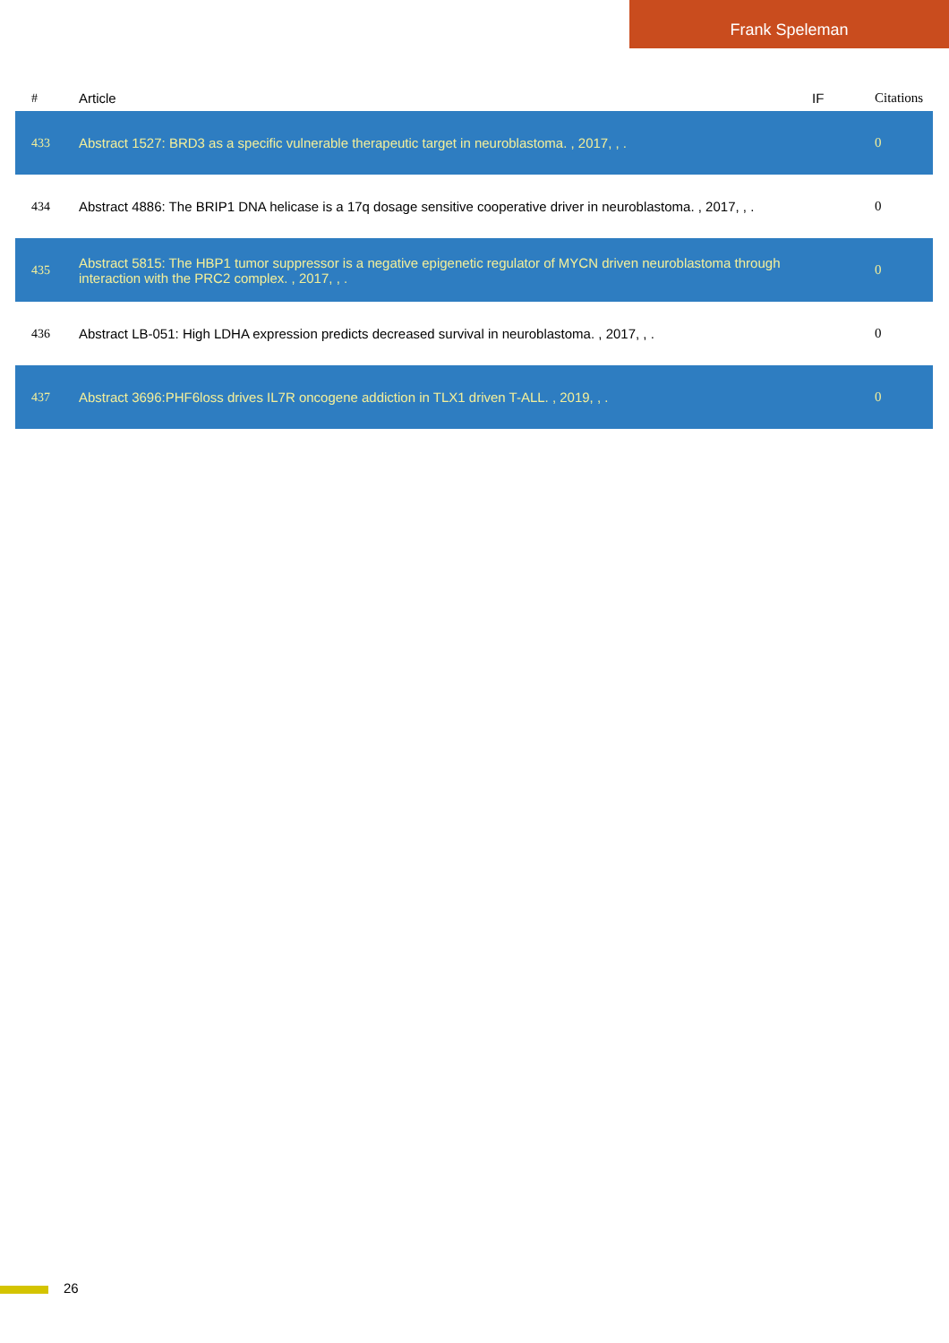Frank Speleman
| # | Article | IF | Citations |
| --- | --- | --- | --- |
| 433 | Abstract 1527: BRD3 as a specific vulnerable therapeutic target in neuroblastoma. , 2017, , . | | 0 |
| 434 | Abstract 4886: The BRIP1 DNA helicase is a 17q dosage sensitive cooperative driver in neuroblastoma. , 2017, , . | | 0 |
| 435 | Abstract 5815: The HBP1 tumor suppressor is a negative epigenetic regulator of MYCN driven neuroblastoma through interaction with the PRC2 complex. , 2017, , . | | 0 |
| 436 | Abstract LB-051: High LDHA expression predicts decreased survival in neuroblastoma. , 2017, , . | | 0 |
| 437 | Abstract 3696:PHF6loss drives IL7R oncogene addiction in TLX1 driven T-ALL. , 2019, , . | | 0 |
26